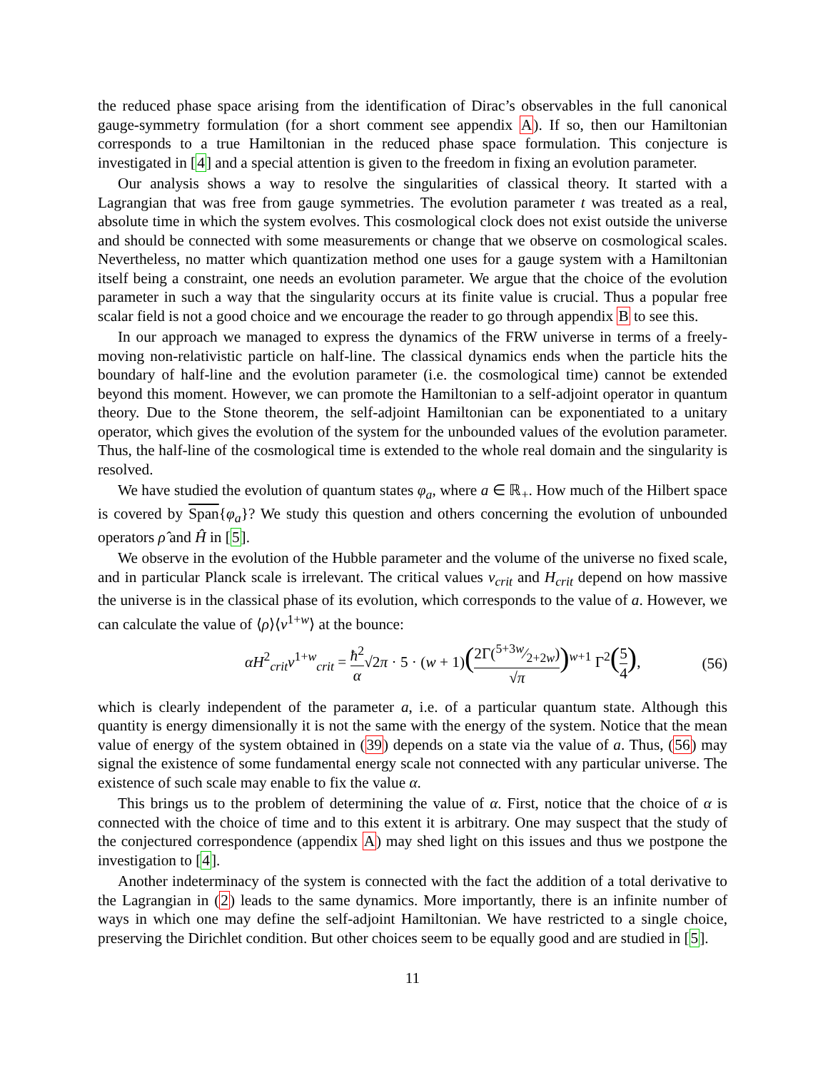the reduced phase space arising from the identification of Dirac’s observables in the full canonical gauge-symmetry formulation (for a short comment see appendix A). If so, then our Hamiltonian corresponds to a true Hamiltonian in the reduced phase space formulation. This conjecture is investigated in [4] and a special attention is given to the freedom in fixing an evolution parameter.
Our analysis shows a way to resolve the singularities of classical theory. It started with a Lagrangian that was free from gauge symmetries. The evolution parameter t was treated as a real, absolute time in which the system evolves. This cosmological clock does not exist outside the universe and should be connected with some measurements or change that we observe on cosmological scales. Nevertheless, no matter which quantization method one uses for a gauge system with a Hamiltonian itself being a constraint, one needs an evolution parameter. We argue that the choice of the evolution parameter in such a way that the singularity occurs at its finite value is crucial. Thus a popular free scalar field is not a good choice and we encourage the reader to go through appendix B to see this.
In our approach we managed to express the dynamics of the FRW universe in terms of a freely-moving non-relativistic particle on half-line. The classical dynamics ends when the particle hits the boundary of half-line and the evolution parameter (i.e. the cosmological time) cannot be extended beyond this moment. However, we can promote the Hamiltonian to a self-adjoint operator in quantum theory. Due to the Stone theorem, the self-adjoint Hamiltonian can be exponentiated to a unitary operator, which gives the evolution of the system for the unbounded values of the evolution parameter. Thus, the half-line of the cosmological time is extended to the whole real domain and the singularity is resolved.
We have studied the evolution of quantum states φ<sub>a</sub>, where a ∈ ℝ<sub>+</sub>. How much of the Hilbert space is covered by Span{φ<sub>a</sub>}? We study this question and others concerning the evolution of unbounded operators ρ̂ and Ĥ in [5].
We observe in the evolution of the Hubble parameter and the volume of the universe no fixed scale, and in particular Planck scale is irrelevant. The critical values v<sub>crit</sub> and H<sub>crit</sub> depend on how massive the universe is in the classical phase of its evolution, which corresponds to the value of a. However, we can calculate the value of ⟨ρ⟩⟨v<sup>1+w</sup>⟩ at the bounce:
αH<sup>2</sup><sub>crit</sub>v<sup>1+w</sup><sub>crit</sub> = ħ<sup>2</sup> α√2π · 5 · (w + 1)(2Γ(5+3w⁄2+2w) √π)<sup>w+1</sup> Γ<sup>2</sup>(5 4),
(56)
which is clearly independent of the parameter a, i.e. of a particular quantum state. Although this quantity is energy dimensionally it is not the same with the energy of the system. Notice that the mean value of energy of the system obtained in (39) depends on a state via the value of a. Thus, (56) may signal the existence of some fundamental energy scale not connected with any particular universe. The existence of such scale may enable to fix the value α.
This brings us to the problem of determining the value of α. First, notice that the choice of α is connected with the choice of time and to this extent it is arbitrary. One may suspect that the study of the conjectured correspondence (appendix A) may shed light on this issues and thus we postpone the investigation to [4].
Another indeterminacy of the system is connected with the fact the addition of a total derivative to the Lagrangian in (2) leads to the same dynamics. More importantly, there is an infinite number of ways in which one may define the self-adjoint Hamiltonian. We have restricted to a single choice, preserving the Dirichlet condition. But other choices seem to be equally good and are studied in [5].
11